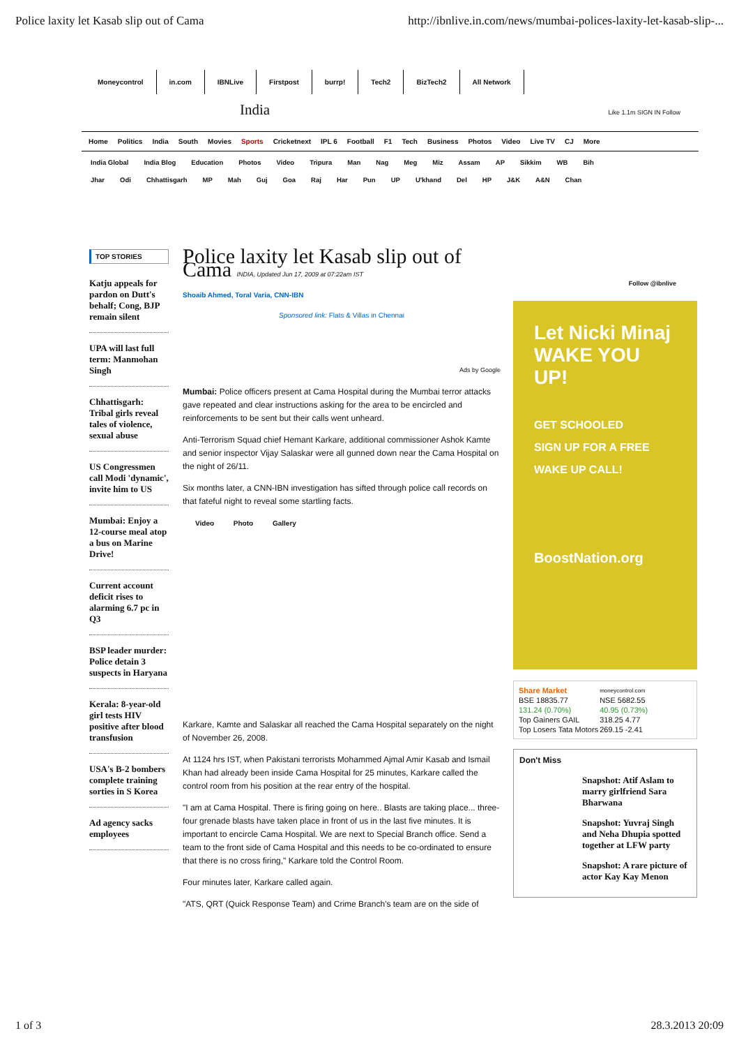Police laxity let Kasab slip out of Cama http://ibnlive.in.com/news/mumbai-polices-laxity-let-kasab-slip-...
Moneycontrol in.com IBNLive Firstpost burrp! Tech2 BizTech2 All Network
India Like 1.1m SIGN IN Follow
Home Politics India South Movies Sports Cricketnext IPL 6 Football F1 Tech Business Photos Video Live TV CJ More
India Global India Blog Education Photos Video Tripura Man Nag Meg Miz Assam AP Sikkim WB Bih
Jhar Odi Chhattisgarh MP Mah Guj Goa Raj Har Pun UP U'khand Del HP J&K A&N Chan
TOP STORIES
Katju appeals for pardon on Dutt's behalf; Cong, BJP remain silent
UPA will last full term: Manmohan Singh
Chhattisgarh: Tribal girls reveal tales of violence, sexual abuse
US Congressmen call Modi 'dynamic', invite him to US
Mumbai: Enjoy a 12-course meal atop a bus on Marine Drive!
Current account deficit rises to alarming 6.7 pc in Q3
BSP leader murder: Police detain 3 suspects in Haryana
Kerala: 8-year-old girl tests HIV positive after blood transfusion
USA's B-2 bombers complete training sorties in S Korea
Ad agency sacks employees
Police laxity let Kasab slip out of Cama INDIA, Updated Jun 17, 2009 at 07:22am IST
Shoaib Ahmed, Toral Varia, CNN-IBN
Sponsored link: Flats & Villas in Chennai
Ads by Google
Mumbai: Police officers present at Cama Hospital during the Mumbai terror attacks gave repeated and clear instructions asking for the area to be encircled and reinforcements to be sent but their calls went unheard.
Anti-Terrorism Squad chief Hemant Karkare, additional commissioner Ashok Kamte and senior inspector Vijay Salaskar were all gunned down near the Cama Hospital on the night of 26/11.
Six months later, a CNN-IBN investigation has sifted through police call records on that fateful night to reveal some startling facts.
Video Photo Gallery
Karkare, Kamte and Salaskar all reached the Cama Hospital separately on the night of November 26, 2008.
At 1124 hrs IST, when Pakistani terrorists Mohammed Ajmal Amir Kasab and Ismail Khan had already been inside Cama Hospital for 25 minutes, Karkare called the control room from his position at the rear entry of the hospital.
"I am at Cama Hospital. There is firing going on here.. Blasts are taking place... three-four grenade blasts have taken place in front of us in the last five minutes. It is important to encircle Cama Hospital. We are next to Special Branch office. Send a team to the front side of Cama Hospital and this needs to be co-ordinated to ensure that there is no cross firing," Karkare told the Control Room.
Four minutes later, Karkare called again.
"ATS, QRT (Quick Response Team) and Crime Branch's team are on the side of
Follow @ibnlive
Let Nicki Minaj WAKE YOU UP!
GET SCHOOLED
SIGN UP FOR A FREE WAKE UP CALL!
BoostNation.org
| Share Market | moneycontrol.com |
| BSE 18835.77 | NSE 5682.55 |
| 131.24 (0.70%) | 40.95 (0.73%) |
| Top Gainers GAIL | 318.25 4.77 |
| Top Losers Tata Motors | 269.15 -2.41 |
Don't Miss
Snapshot: Atif Aslam to marry girlfriend Sara Bharwana
Snapshot: Yuvraj Singh and Neha Dhupia spotted together at LFW party
Snapshot: A rare picture of actor Kay Kay Menon
1 of 3 28.3.2013 20:09